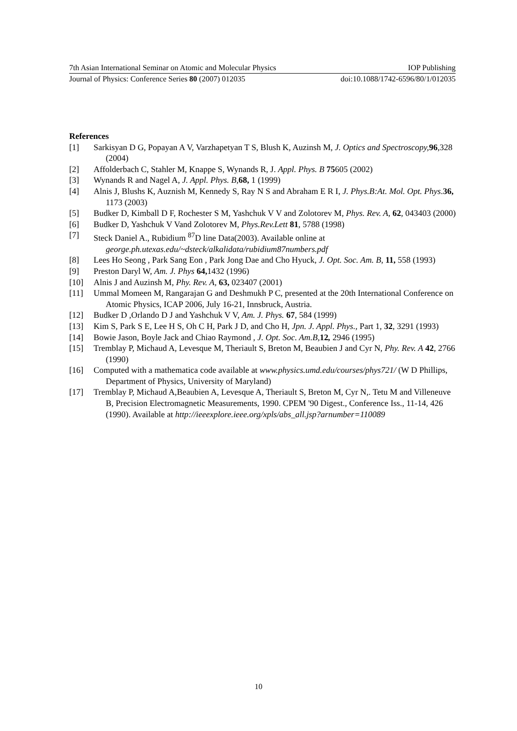7th Asian International Seminar on Atomic and Molecular Physics IOP Publishing
Journal of Physics: Conference Series 80 (2007) 012035 doi:10.1088/1742-6596/80/1/012035
References
[1] Sarkisyan D G, Popayan A V, Varzhapetyan T S, Blush K, Auzinsh M, J. Optics and Spectroscopy, 96,328 (2004)
[2] Affolderbach C, Stahler M, Knappe S, Wynands R, J. Appl. Phys. B 75605 (2002)
[3] Wynands R and Nagel A, J. Appl. Phys. B, 68, 1 (1999)
[4] Alnis J, Blushs K, Auznish M, Kennedy S, Ray N S and Abraham E R I, J. Phys.B:At. Mol. Opt. Phys.36, 1173 (2003)
[5] Budker D, Kimball D F, Rochester S M, Yashchuk V V and Zolotorev M, Phys. Rev. A, 62, 043403 (2000)
[6] Budker D, Yashchuk V Vand Zolotorev M, Phys.Rev.Lett 81, 5788 (1998)
[7] Steck Daniel A., Rubidium <sup>87</sup>D line Data(2003). Available online at george.ph.utexas.edu/~dsteck/alkalidata/rubidium87numbers.pdf
[8] Lees Ho Seong , Park Sang Eon , Park Jong Dae and Cho Hyuck, J. Opt. Soc. Am. B, 11, 558 (1993)
[9] Preston Daryl W, Am. J. Phys 64, 1432 (1996)
[10] Alnis J and Auzinsh M, Phy. Rev. A, 63, 023407 (2001)
[11] Ummal Momeen M, Rangarajan G and Deshmukh P C, presented at the 20th International Conference on Atomic Physics, ICAP 2006, July 16-21, Innsbruck, Austria.
[12] Budker D ,Orlando D J and Yashchuk V V, Am. J. Phys. 67, 584 (1999)
[13] Kim S, Park S E, Lee H S, Oh C H, Park J D, and Cho H, Jpn. J. Appl. Phys., Part 1, 32, 3291 (1993)
[14] Bowie Jason, Boyle Jack and Chiao Raymond , J. Opt. Soc. Am.B, 12, 2946 (1995)
[15] Tremblay P, Michaud A, Levesque M, Theriault S, Breton M, Beaubien J and Cyr N, Phy. Rev. A 42, 2766 (1990)
[16] Computed with a mathematica code available at www.physics.umd.edu/courses/phys721/ (W D Phillips, Department of Physics, University of Maryland)
[17] Tremblay P, Michaud A,Beaubien A, Levesque A, Theriault S, Breton M, Cyr N,. Tetu M and Villeneuve B, Precision Electromagnetic Measurements, 1990. CPEM '90 Digest., Conference Iss., 11-14, 426 (1990). Available at http://ieeexplore.ieee.org/xpls/abs_all.jsp?arnumber=110089
10